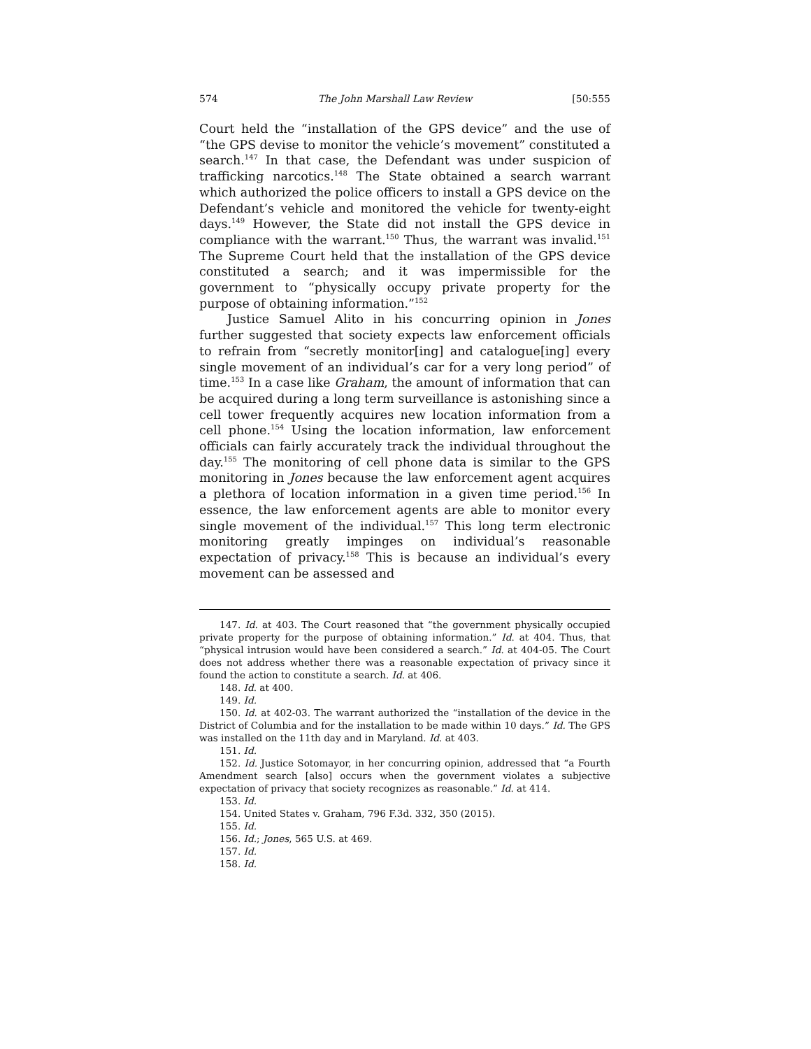574 The John Marshall Law Review [50:555
Court held the “installation of the GPS device” and the use of “the GPS devise to monitor the vehicle’s movement” constituted a search.<sup>147</sup> In that case, the Defendant was under suspicion of trafficking narcotics.<sup>148</sup> The State obtained a search warrant which authorized the police officers to install a GPS device on the Defendant’s vehicle and monitored the vehicle for twenty-eight days.<sup>149</sup> However, the State did not install the GPS device in compliance with the warrant.<sup>150</sup> Thus, the warrant was invalid.<sup>151</sup> The Supreme Court held that the installation of the GPS device constituted a search; and it was impermissible for the government to “physically occupy private property for the purpose of obtaining information.”<sup>152</sup>
Justice Samuel Alito in his concurring opinion in Jones further suggested that society expects law enforcement officials to refrain from “secretly monitor[ing] and catalogue[ing] every single movement of an individual’s car for a very long period” of time.<sup>153</sup> In a case like Graham, the amount of information that can be acquired during a long term surveillance is astonishing since a cell tower frequently acquires new location information from a cell phone.<sup>154</sup> Using the location information, law enforcement officials can fairly accurately track the individual throughout the day.<sup>155</sup> The monitoring of cell phone data is similar to the GPS monitoring in Jones because the law enforcement agent acquires a plethora of location information in a given time period.<sup>156</sup> In essence, the law enforcement agents are able to monitor every single movement of the individual.<sup>157</sup> This long term electronic monitoring greatly impinges on individual’s reasonable expectation of privacy.<sup>158</sup> This is because an individual’s every movement can be assessed and
147. Id. at 403. The Court reasoned that “the government physically occupied private property for the purpose of obtaining information.” Id. at 404. Thus, that “physical intrusion would have been considered a search.” Id. at 404-05. The Court does not address whether there was a reasonable expectation of privacy since it found the action to constitute a search. Id. at 406.
148. Id. at 400.
149. Id.
150. Id. at 402-03. The warrant authorized the “installation of the device in the District of Columbia and for the installation to be made within 10 days.” Id. The GPS was installed on the 11th day and in Maryland. Id. at 403.
151. Id.
152. Id. Justice Sotomayor, in her concurring opinion, addressed that “a Fourth Amendment search [also] occurs when the government violates a subjective expectation of privacy that society recognizes as reasonable.” Id. at 414.
153. Id.
154. United States v. Graham, 796 F.3d. 332, 350 (2015).
155. Id.
156. Id.; Jones, 565 U.S. at 469.
157. Id.
158. Id.